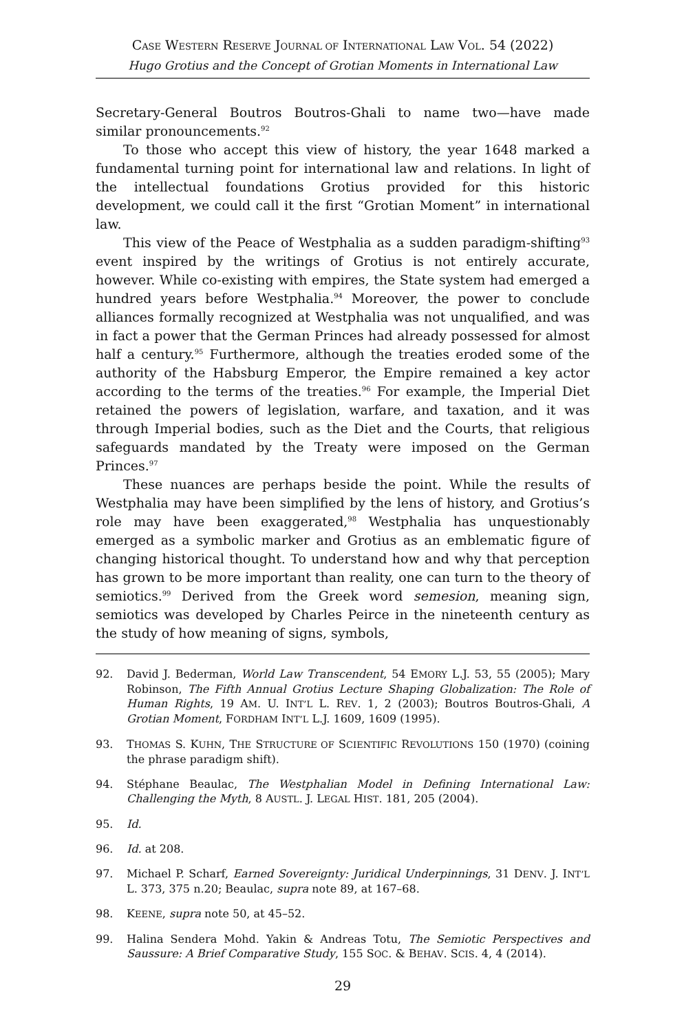CASE WESTERN RESERVE JOURNAL OF INTERNATIONAL LAW VOL. 54 (2022)
Hugo Grotius and the Concept of Grotian Moments in International Law
Secretary-General Boutros Boutros-Ghali to name two—have made similar pronouncements.<sup>92</sup>
To those who accept this view of history, the year 1648 marked a fundamental turning point for international law and relations. In light of the intellectual foundations Grotius provided for this historic development, we could call it the first “Grotian Moment” in international law.
This view of the Peace of Westphalia as a sudden paradigm-shifting<sup>93</sup> event inspired by the writings of Grotius is not entirely accurate, however. While co-existing with empires, the State system had emerged a hundred years before Westphalia.<sup>94</sup> Moreover, the power to conclude alliances formally recognized at Westphalia was not unqualified, and was in fact a power that the German Princes had already possessed for almost half a century.<sup>95</sup> Furthermore, although the treaties eroded some of the authority of the Habsburg Emperor, the Empire remained a key actor according to the terms of the treaties.<sup>96</sup> For example, the Imperial Diet retained the powers of legislation, warfare, and taxation, and it was through Imperial bodies, such as the Diet and the Courts, that religious safeguards mandated by the Treaty were imposed on the German Princes.<sup>97</sup>
These nuances are perhaps beside the point. While the results of Westphalia may have been simplified by the lens of history, and Grotius’s role may have been exaggerated,<sup>98</sup> Westphalia has unquestionably emerged as a symbolic marker and Grotius as an emblematic figure of changing historical thought. To understand how and why that perception has grown to be more important than reality, one can turn to the theory of semiotics.<sup>99</sup> Derived from the Greek word semesion, meaning sign, semiotics was developed by Charles Peirce in the nineteenth century as the study of how meaning of signs, symbols,
92. David J. Bederman, World Law Transcendent, 54 EMORY L.J. 53, 55 (2005); Mary Robinson, The Fifth Annual Grotius Lecture Shaping Globalization: The Role of Human Rights, 19 AM. U. INT’L L. REV. 1, 2 (2003); Boutros Boutros-Ghali, A Grotian Moment, FORDHAM INT’L L.J. 1609, 1609 (1995).
93. THOMAS S. KUHN, THE STRUCTURE OF SCIENTIFIC REVOLUTIONS 150 (1970) (coining the phrase paradigm shift).
94. Stéphane Beaulac, The Westphalian Model in Defining International Law: Challenging the Myth, 8 AUSTL. J. LEGAL HIST. 181, 205 (2004).
95. Id.
96. Id. at 208.
97. Michael P. Scharf, Earned Sovereignty: Juridical Underpinnings, 31 DENV. J. INT’L L. 373, 375 n.20; Beaulac, supra note 89, at 167–68.
98. KEENE, supra note 50, at 45–52.
99. Halina Sendera Mohd. Yakin & Andreas Totu, The Semiotic Perspectives and Saussure: A Brief Comparative Study, 155 SOC. & BEHAV. SCIS. 4, 4 (2014).
29